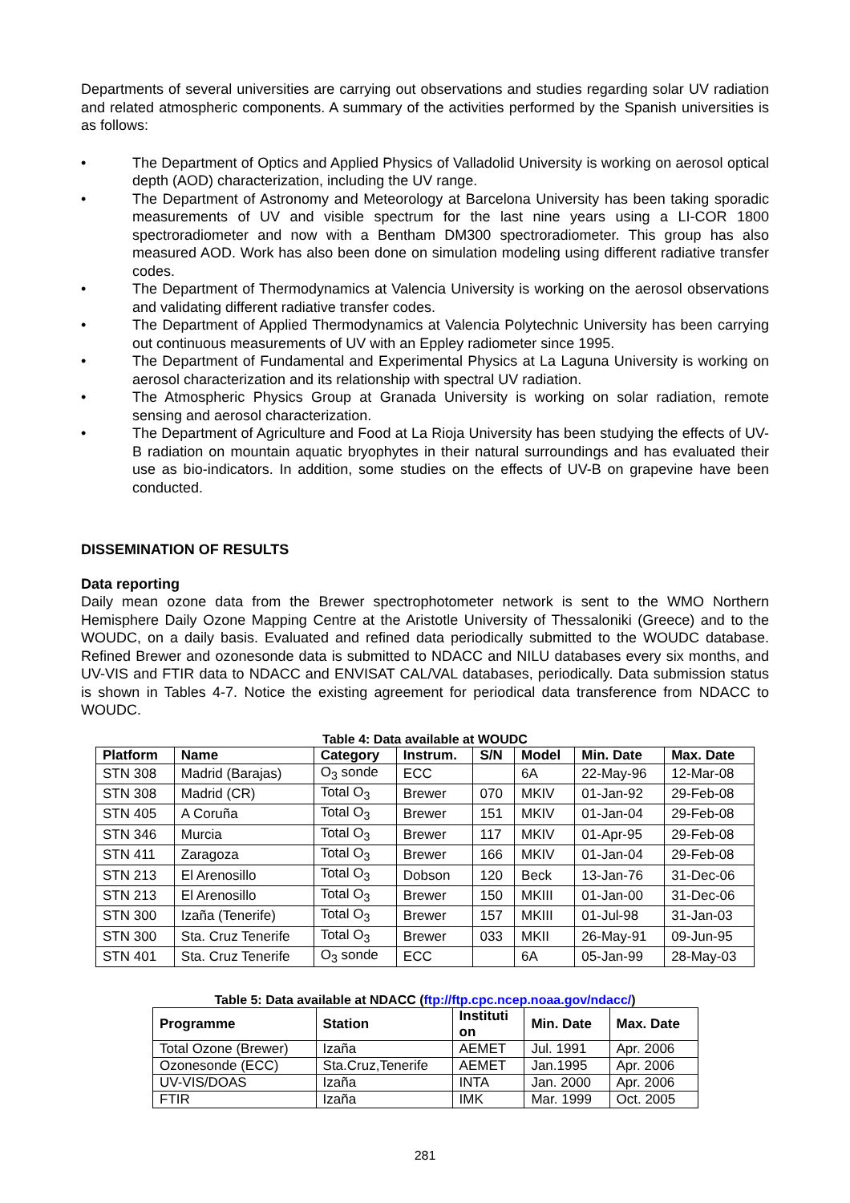Departments of several universities are carrying out observations and studies regarding solar UV radiation and related atmospheric components. A summary of the activities performed by the Spanish universities is as follows:
• The Department of Optics and Applied Physics of Valladolid University is working on aerosol optical depth (AOD) characterization, including the UV range.
• The Department of Astronomy and Meteorology at Barcelona University has been taking sporadic measurements of UV and visible spectrum for the last nine years using a LI-COR 1800 spectroradiometer and now with a Bentham DM300 spectroradiometer. This group has also measured AOD. Work has also been done on simulation modeling using different radiative transfer codes.
• The Department of Thermodynamics at Valencia University is working on the aerosol observations and validating different radiative transfer codes.
• The Department of Applied Thermodynamics at Valencia Polytechnic University has been carrying out continuous measurements of UV with an Eppley radiometer since 1995.
• The Department of Fundamental and Experimental Physics at La Laguna University is working on aerosol characterization and its relationship with spectral UV radiation.
• The Atmospheric Physics Group at Granada University is working on solar radiation, remote sensing and aerosol characterization.
• The Department of Agriculture and Food at La Rioja University has been studying the effects of UV-B radiation on mountain aquatic bryophytes in their natural surroundings and has evaluated their use as bio-indicators. In addition, some studies on the effects of UV-B on grapevine have been conducted.
DISSEMINATION OF RESULTS
Data reporting
Daily mean ozone data from the Brewer spectrophotometer network is sent to the WMO Northern Hemisphere Daily Ozone Mapping Centre at the Aristotle University of Thessaloniki (Greece) and to the WOUDC, on a daily basis. Evaluated and refined data periodically submitted to the WOUDC database. Refined Brewer and ozonesonde data is submitted to NDACC and NILU databases every six months, and UV-VIS and FTIR data to NDACC and ENVISAT CAL/VAL databases, periodically. Data submission status is shown in Tables 4-7. Notice the existing agreement for periodical data transference from NDACC to WOUDC.
Table 4: Data available at WOUDC
| Platform | Name | Category | Instrum. | S/N | Model | Min. Date | Max. Date |
| --- | --- | --- | --- | --- | --- | --- | --- |
| STN 308 | Madrid (Barajas) | O<sub>3</sub> sonde | ECC | | 6A | 22-May-96 | 12-Mar-08 |
| STN 308 | Madrid (CR) | Total O<sub>3</sub> | Brewer | 070 | MKIV | 01-Jan-92 | 29-Feb-08 |
| STN 405 | A Coruña | Total O<sub>3</sub> | Brewer | 151 | MKIV | 01-Jan-04 | 29-Feb-08 |
| STN 346 | Murcia | Total O<sub>3</sub> | Brewer | 117 | MKIV | 01-Apr-95 | 29-Feb-08 |
| STN 411 | Zaragoza | Total O<sub>3</sub> | Brewer | 166 | MKIV | 01-Jan-04 | 29-Feb-08 |
| STN 213 | El Arenosillo | Total O<sub>3</sub> | Dobson | 120 | Beck | 13-Jan-76 | 31-Dec-06 |
| STN 213 | El Arenosillo | Total O<sub>3</sub> | Brewer | 150 | MKIII | 01-Jan-00 | 31-Dec-06 |
| STN 300 | Izaña (Tenerife) | Total O<sub>3</sub> | Brewer | 157 | MKIII | 01-Jul-98 | 31-Jan-03 |
| STN 300 | Sta. Cruz Tenerife | Total O<sub>3</sub> | Brewer | 033 | MKII | 26-May-91 | 09-Jun-95 |
| STN 401 | Sta. Cruz Tenerife | O<sub>3</sub> sonde | ECC | | 6A | 05-Jan-99 | 28-May-03 |
Table 5: Data available at NDACC (ftp://ftp.cpc.ncep.noaa.gov/ndacc/)
| Programme | Station | Instituti on | Min. Date | Max. Date |
| --- | --- | --- | --- | --- |
| Total Ozone (Brewer) | Izaña | AEMET | Jul. 1991 | Apr. 2006 |
| Ozonesonde (ECC) | Sta.Cruz,Tenerife | AEMET | Jan.1995 | Apr. 2006 |
| UV-VIS/DOAS | Izaña | INTA | Jan. 2000 | Apr. 2006 |
| FTIR | Izaña | IMK | Mar. 1999 | Oct. 2005 |
281